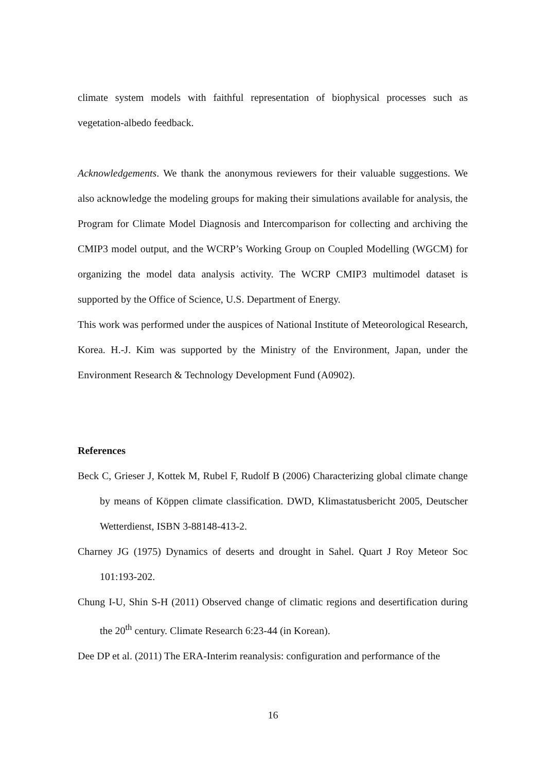climate system models with faithful representation of biophysical processes such as vegetation-albedo feedback.
Acknowledgements. We thank the anonymous reviewers for their valuable suggestions. We also acknowledge the modeling groups for making their simulations available for analysis, the Program for Climate Model Diagnosis and Intercomparison for collecting and archiving the CMIP3 model output, and the WCRP’s Working Group on Coupled Modelling (WGCM) for organizing the model data analysis activity. The WCRP CMIP3 multimodel dataset is supported by the Office of Science, U.S. Department of Energy.
This work was performed under the auspices of National Institute of Meteorological Research, Korea. H.-J. Kim was supported by the Ministry of the Environment, Japan, under the Environment Research & Technology Development Fund (A0902).
References
Beck C, Grieser J, Kottek M, Rubel F, Rudolf B (2006) Characterizing global climate change by means of Köppen climate classification. DWD, Klimastatusbericht 2005, Deutscher Wetterdienst, ISBN 3-88148-413-2.
Charney JG (1975) Dynamics of deserts and drought in Sahel. Quart J Roy Meteor Soc 101:193-202.
Chung I-U, Shin S-H (2011) Observed change of climatic regions and desertification during the 20<sup>th</sup> century. Climate Research 6:23-44 (in Korean).
Dee DP et al. (2011) The ERA-Interim reanalysis: configuration and performance of the
16